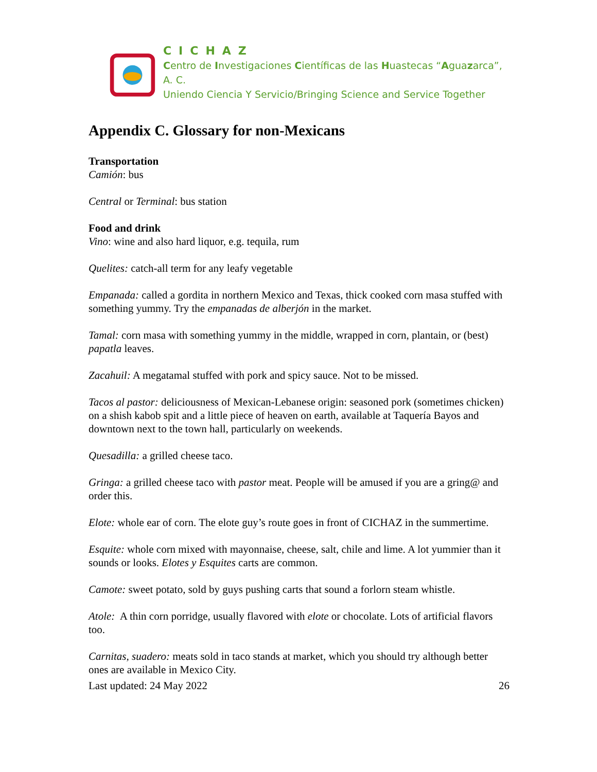CICHAZ
Centro de Investigaciones Científicas de las Huastecas “Aguazarca”, A. C.
Uniendo Ciencia Y Servicio/Bringing Science and Service Together
Appendix C. Glossary for non-Mexicans
Transportation
Camión: bus
Central or Terminal: bus station
Food and drink
Vino: wine and also hard liquor, e.g. tequila, rum
Quelites: catch-all term for any leafy vegetable
Empanada: called a gordita in northern Mexico and Texas, thick cooked corn masa stuffed with something yummy. Try the empanadas de alberjón in the market.
Tamal: corn masa with something yummy in the middle, wrapped in corn, plantain, or (best) papatla leaves.
Zacahuil: A megatamal stuffed with pork and spicy sauce. Not to be missed.
Tacos al pastor: deliciousness of Mexican-Lebanese origin: seasoned pork (sometimes chicken) on a shish kabob spit and a little piece of heaven on earth, available at Taquería Bayos and downtown next to the town hall, particularly on weekends.
Quesadilla: a grilled cheese taco.
Gringa: a grilled cheese taco with pastor meat. People will be amused if you are a gring@ and order this.
Elote: whole ear of corn. The elote guy’s route goes in front of CICHAZ in the summertime.
Esquite: whole corn mixed with mayonnaise, cheese, salt, chile and lime. A lot yummier than it sounds or looks. Elotes y Esquites carts are common.
Camote: sweet potato, sold by guys pushing carts that sound a forlorn steam whistle.
Atole: A thin corn porridge, usually flavored with elote or chocolate. Lots of artificial flavors too.
Carnitas, suadero: meats sold in taco stands at market, which you should try although better ones are available in Mexico City.
Last updated: 24 May 2022 26